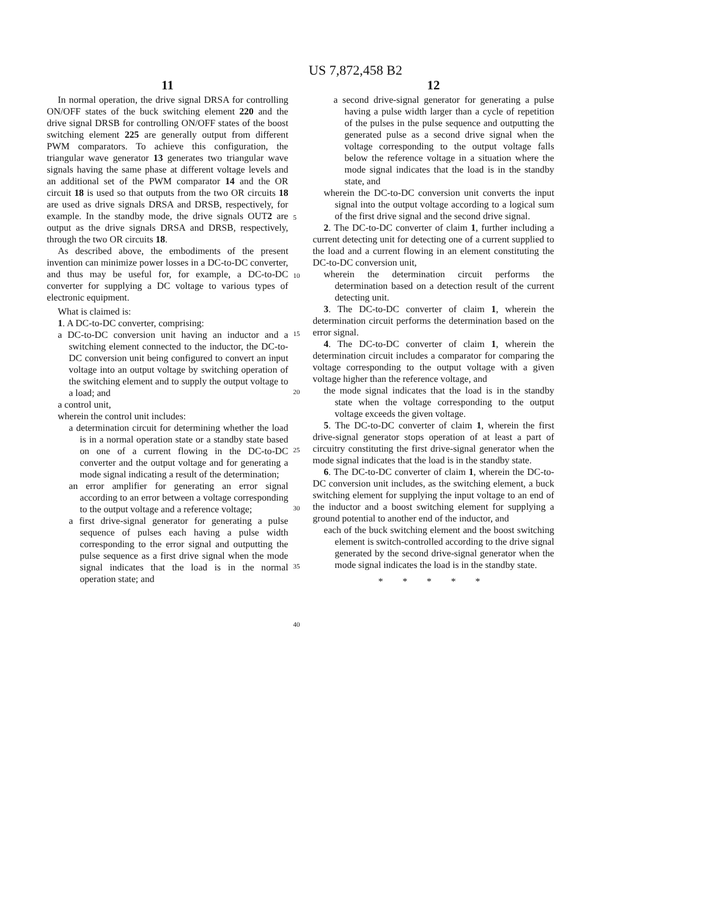US 7,872,458 B2
11
In normal operation, the drive signal DRSA for controlling ON/OFF states of the buck switching element 220 and the drive signal DRSB for controlling ON/OFF states of the boost switching element 225 are generally output from different PWM comparators. To achieve this configuration, the triangular wave generator 13 generates two triangular wave signals having the same phase at different voltage levels and an additional set of the PWM comparator 14 and the OR circuit 18 is used so that outputs from the two OR circuits 18 are used as drive signals DRSA and DRSB, respectively, for example. In the standby mode, the drive signals OUT2 are output as the drive signals DRSA and DRSB, respectively, through the two OR circuits 18.
As described above, the embodiments of the present invention can minimize power losses in a DC-to-DC converter, and thus may be useful for, for example, a DC-to-DC converter for supplying a DC voltage to various types of electronic equipment.
What is claimed is:
1. A DC-to-DC converter, comprising:
a DC-to-DC conversion unit having an inductor and a switching element connected to the inductor, the DC-to-DC conversion unit being configured to convert an input voltage into an output voltage by switching operation of the switching element and to supply the output voltage to a load; and
a control unit,
wherein the control unit includes:
a determination circuit for determining whether the load is in a normal operation state or a standby state based on one of a current flowing in the DC-to-DC converter and the output voltage and for generating a mode signal indicating a result of the determination;
an error amplifier for generating an error signal according to an error between a voltage corresponding to the output voltage and a reference voltage;
a first drive-signal generator for generating a pulse sequence of pulses each having a pulse width corresponding to the error signal and outputting the pulse sequence as a first drive signal when the mode signal indicates that the load is in the normal operation state; and
5
10
15
20
25
30
35
40
12
a second drive-signal generator for generating a pulse having a pulse width larger than a cycle of repetition of the pulses in the pulse sequence and outputting the generated pulse as a second drive signal when the voltage corresponding to the output voltage falls below the reference voltage in a situation where the mode signal indicates that the load is in the standby state, and
wherein the DC-to-DC conversion unit converts the input signal into the output voltage according to a logical sum of the first drive signal and the second drive signal.
2. The DC-to-DC converter of claim 1, further including a current detecting unit for detecting one of a current supplied to the load and a current flowing in an element constituting the DC-to-DC conversion unit,
wherein the determination circuit performs the determination based on a detection result of the current detecting unit.
3. The DC-to-DC converter of claim 1, wherein the determination circuit performs the determination based on the error signal.
4. The DC-to-DC converter of claim 1, wherein the determination circuit includes a comparator for comparing the voltage corresponding to the output voltage with a given voltage higher than the reference voltage, and
the mode signal indicates that the load is in the standby state when the voltage corresponding to the output voltage exceeds the given voltage.
5. The DC-to-DC converter of claim 1, wherein the first drive-signal generator stops operation of at least a part of circuitry constituting the first drive-signal generator when the mode signal indicates that the load is in the standby state.
6. The DC-to-DC converter of claim 1, wherein the DC-to-DC conversion unit includes, as the switching element, a buck switching element for supplying the input voltage to an end of the inductor and a boost switching element for supplying a ground potential to another end of the inductor, and
each of the buck switching element and the boost switching element is switch-controlled according to the drive signal generated by the second drive-signal generator when the mode signal indicates the load is in the standby state.
* * * * *